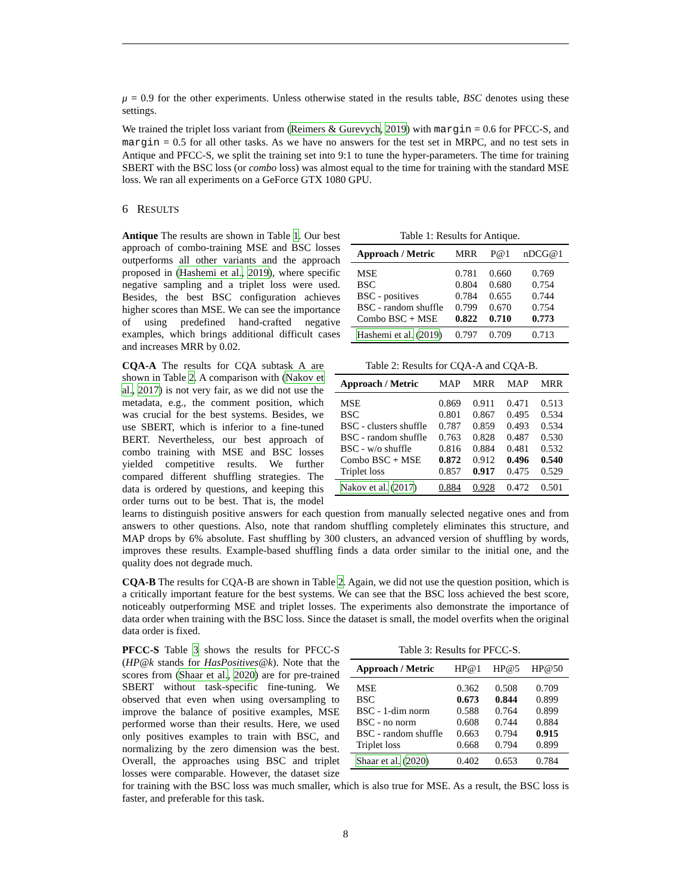μ = 0.9 for the other experiments. Unless otherwise stated in the results table, BSC denotes using these settings.
We trained the triplet loss variant from (Reimers & Gurevych, 2019) with margin = 0.6 for PFCC-S, and margin = 0.5 for all other tasks. As we have no answers for the test set in MRPC, and no test sets in Antique and PFCC-S, we split the training set into 9:1 to tune the hyper-parameters. The time for training SBERT with the BSC loss (or combo loss) was almost equal to the time for training with the standard MSE loss. We ran all experiments on a GeForce GTX 1080 GPU.
6 RESULTS
Table 1: Results for Antique.
| Approach / Metric | MRR | P@1 | nDCG@1 |
| --- | --- | --- | --- |
| MSE | 0.781 | 0.660 | 0.769 |
| BSC | 0.804 | 0.680 | 0.754 |
| BSC - positives | 0.784 | 0.655 | 0.744 |
| BSC - random shuffle | 0.799 | 0.670 | 0.754 |
| Combo BSC + MSE | 0.822 | 0.710 | 0.773 |
| Hashemi et al. ( 2019 ) | 0.797 | 0.709 | 0.713 |
Antique The results are shown in Table 1. Our best approach of combo-training MSE and BSC losses outperforms all other variants and the approach proposed in (Hashemi et al., 2019), where specific negative sampling and a triplet loss were used. Besides, the best BSC configuration achieves higher scores than MSE. We can see the importance of using predefined hand-crafted negative examples, which brings additional difficult cases and increases MRR by 0.02.
Table 2: Results for CQA-A and CQA-B.
| Approach / Metric | MAP | MRR | MAP | MRR |
| --- | --- | --- | --- | --- |
| MSE | 0.869 | 0.911 | 0.471 | 0.513 |
| BSC | 0.801 | 0.867 | 0.495 | 0.534 |
| BSC - clusters shuffle | 0.787 | 0.859 | 0.493 | 0.534 |
| BSC - random shuffle | 0.763 | 0.828 | 0.487 | 0.530 |
| BSC - w/o shuffle | 0.816 | 0.884 | 0.481 | 0.532 |
| Combo BSC + MSE | 0.872 | 0.912 | 0.496 | 0.540 |
| Triplet loss | 0.857 | 0.917 | 0.475 | 0.529 |
| Nakov et al. ( 2017 ) | 0.884 | 0.928 | 0.472 | 0.501 |
CQA-A The results for CQA subtask A are shown in Table 2. A comparison with (Nakov et al., 2017) is not very fair, as we did not use the metadata, e.g., the comment position, which was crucial for the best systems. Besides, we use SBERT, which is inferior to a fine-tuned BERT. Nevertheless, our best approach of combo training with MSE and BSC losses yielded competitive results. We further compared different shuffling strategies. The data is ordered by questions, and keeping this order turns out to be best. That is, the model learns to distinguish positive answers for each question from manually selected negative ones and from answers to other questions. Also, note that random shuffling completely eliminates this structure, and MAP drops by 6% absolute. Fast shuffling by 300 clusters, an advanced version of shuffling by words, improves these results. Example-based shuffling finds a data order similar to the initial one, and the quality does not degrade much.
CQA-B The results for CQA-B are shown in Table 2. Again, we did not use the question position, which is a critically important feature for the best systems. We can see that the BSC loss achieved the best score, noticeably outperforming MSE and triplet losses. The experiments also demonstrate the importance of data order when training with the BSC loss. Since the dataset is small, the model overfits when the original data order is fixed.
Table 3: Results for PFCC-S.
| Approach / Metric | HP@1 | HP@5 | HP@50 |
| --- | --- | --- | --- |
| MSE | 0.362 | 0.508 | 0.709 |
| BSC | 0.673 | 0.844 | 0.899 |
| BSC - 1-dim norm | 0.588 | 0.764 | 0.899 |
| BSC - no norm | 0.608 | 0.744 | 0.884 |
| BSC - random shuffle | 0.663 | 0.794 | 0.915 |
| Triplet loss | 0.668 | 0.794 | 0.899 |
| Shaar et al. ( 2020 ) | 0.402 | 0.653 | 0.784 |
PFCC-S Table 3 shows the results for PFCC-S (HP@k stands for HasPositives@k). Note that the scores from (Shaar et al., 2020) are for pre-trained SBERT without task-specific fine-tuning. We observed that even when using oversampling to improve the balance of positive examples, MSE performed worse than their results. Here, we used only positives examples to train with BSC, and normalizing by the zero dimension was the best. Overall, the approaches using BSC and triplet losses were comparable. However, the dataset size for training with the BSC loss was much smaller, which is also true for MSE. As a result, the BSC loss is faster, and preferable for this task.
8